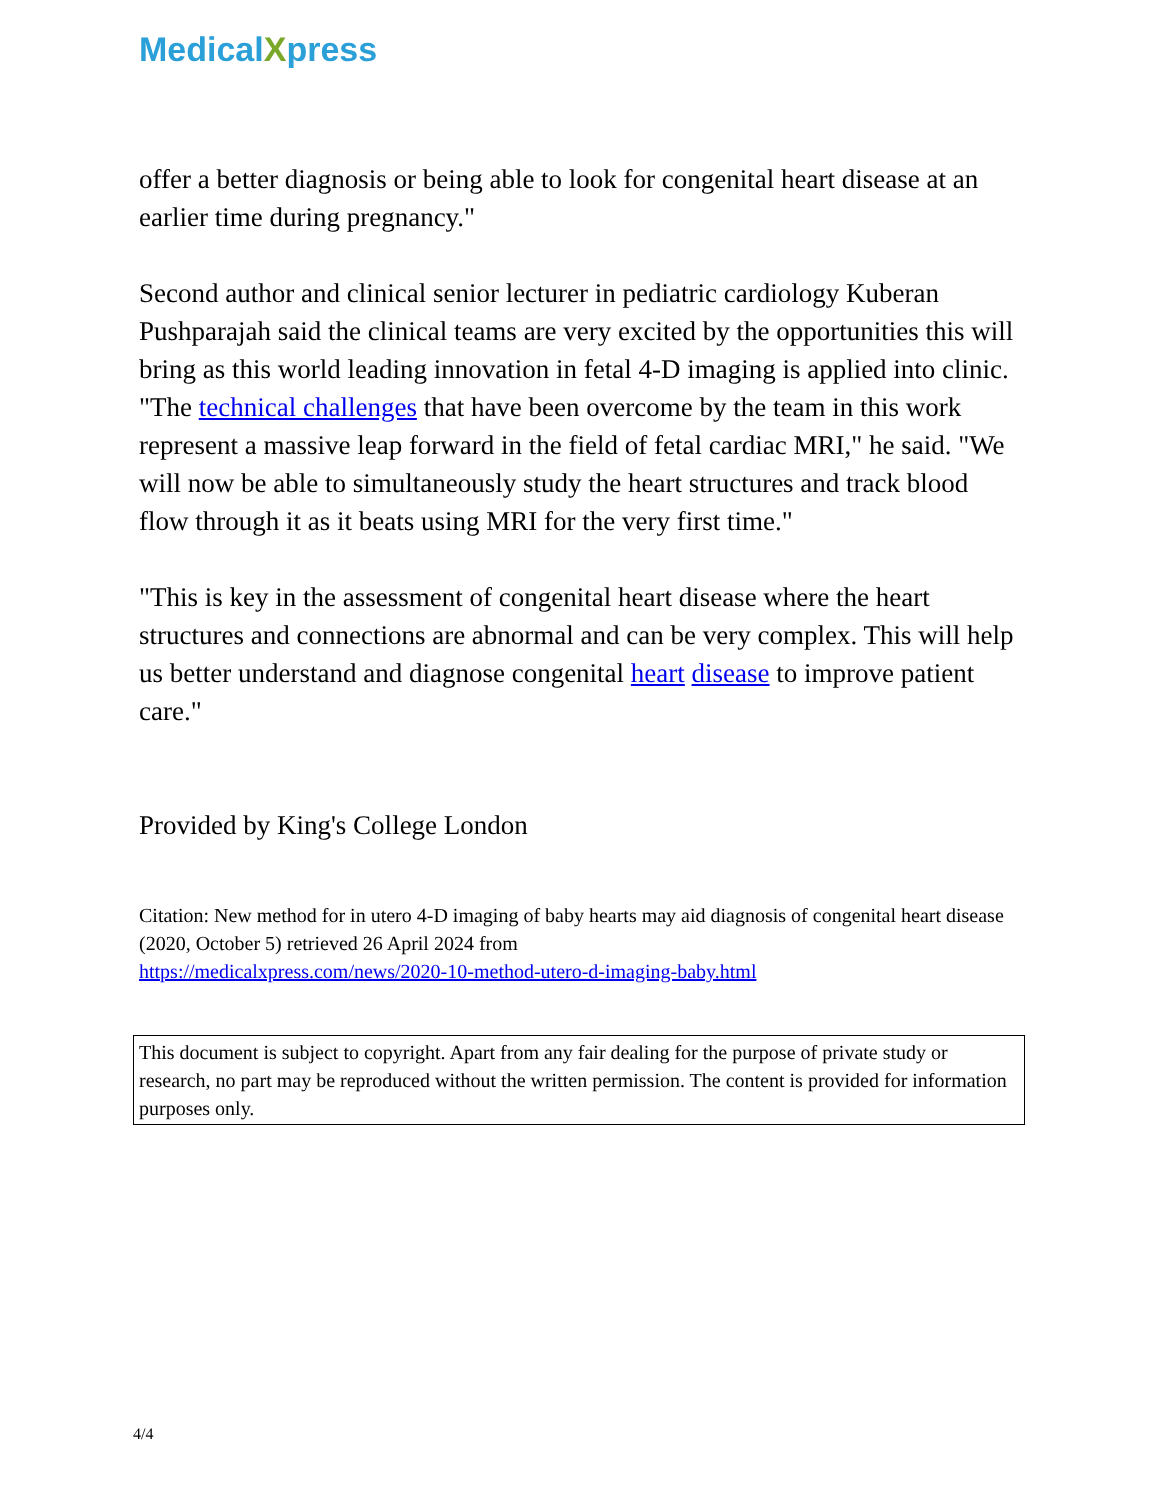MedicalXpress
offer a better diagnosis or being able to look for congenital heart disease at an earlier time during pregnancy."
Second author and clinical senior lecturer in pediatric cardiology Kuberan Pushparajah said the clinical teams are very excited by the opportunities this will bring as this world leading innovation in fetal 4-D imaging is applied into clinic. "The technical challenges that have been overcome by the team in this work represent a massive leap forward in the field of fetal cardiac MRI," he said. "We will now be able to simultaneously study the heart structures and track blood flow through it as it beats using MRI for the very first time."
"This is key in the assessment of congenital heart disease where the heart structures and connections are abnormal and can be very complex. This will help us better understand and diagnose congenital heart disease to improve patient care."
Provided by King's College London
Citation: New method for in utero 4-D imaging of baby hearts may aid diagnosis of congenital heart disease (2020, October 5) retrieved 26 April 2024 from
https://medicalxpress.com/news/2020-10-method-utero-d-imaging-baby.html
This document is subject to copyright. Apart from any fair dealing for the purpose of private study or research, no part may be reproduced without the written permission. The content is provided for information purposes only.
4/4